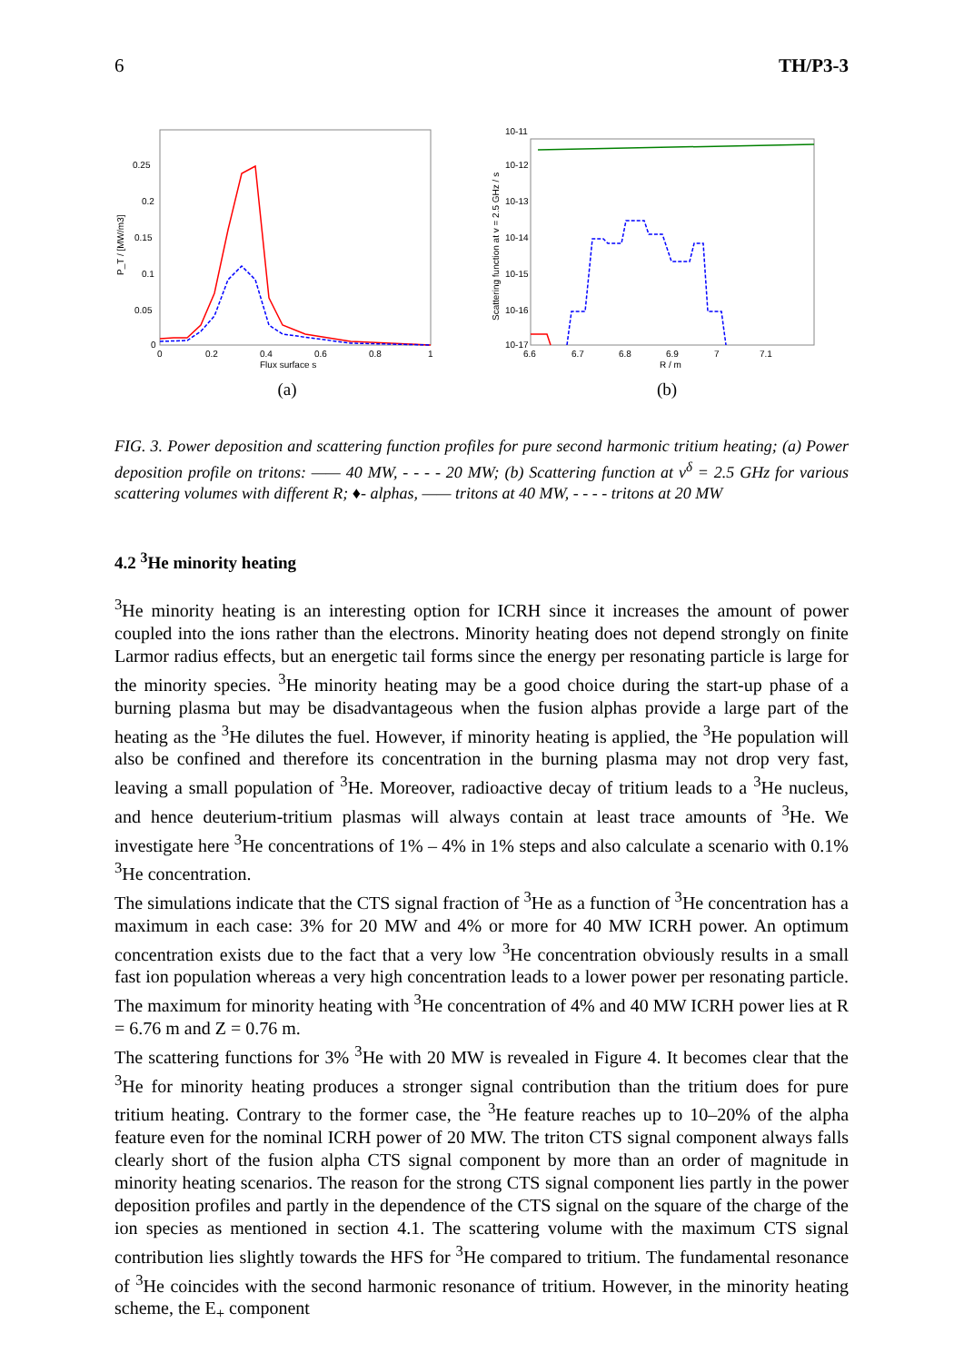6 TH/P3-3
0.25
0.2
0.15
0.1
0.05
0
0
0.2
0.4
0.6
0.8
1
Flux surface s
P_T / [MW/m3]
(a)
10-11
10-12
10-13
10-14
10-15
10-16
10-17
6.6
6.7
6.8
6.9
7
7.1
R / m
Scattering function at v = 2.5 GHz / s
(b)
FIG. 3. Power deposition and scattering function profiles for pure second harmonic tritium heating; (a) Power deposition profile on tritons: —— 40 MW, - - - - 20 MW; (b) Scattering function at v<sup>δ</sup> = 2.5 GHz for various scattering volumes with different R; ♦- alphas, —— tritons at 40 MW, - - - - tritons at 20 MW
4.2 <sup>3</sup>He minority heating
<sup>3</sup>He minority heating is an interesting option for ICRH since it increases the amount of power coupled into the ions rather than the electrons. Minority heating does not depend strongly on finite Larmor radius effects, but an energetic tail forms since the energy per resonating particle is large for the minority species. <sup>3</sup>He minority heating may be a good choice during the start-up phase of a burning plasma but may be disadvantageous when the fusion alphas provide a large part of the heating as the <sup>3</sup>He dilutes the fuel. However, if minority heating is applied, the <sup>3</sup>He population will also be confined and therefore its concentration in the burning plasma may not drop very fast, leaving a small population of <sup>3</sup>He. Moreover, radioactive decay of tritium leads to a <sup>3</sup>He nucleus, and hence deuterium-tritium plasmas will always contain at least trace amounts of <sup>3</sup>He. We investigate here <sup>3</sup>He concentrations of 1% – 4% in 1% steps and also calculate a scenario with 0.1% <sup>3</sup>He concentration.
The simulations indicate that the CTS signal fraction of <sup>3</sup>He as a function of <sup>3</sup>He concentration has a maximum in each case: 3% for 20 MW and 4% or more for 40 MW ICRH power. An optimum concentration exists due to the fact that a very low <sup>3</sup>He concentration obviously results in a small fast ion population whereas a very high concentration leads to a lower power per resonating particle. The maximum for minority heating with <sup>3</sup>He concentration of 4% and 40 MW ICRH power lies at R = 6.76 m and Z = 0.76 m.
The scattering functions for 3% <sup>3</sup>He with 20 MW is revealed in Figure 4. It becomes clear that the <sup>3</sup>He for minority heating produces a stronger signal contribution than the tritium does for pure tritium heating. Contrary to the former case, the <sup>3</sup>He feature reaches up to 10–20% of the alpha feature even for the nominal ICRH power of 20 MW. The triton CTS signal component always falls clearly short of the fusion alpha CTS signal component by more than an order of magnitude in minority heating scenarios. The reason for the strong CTS signal component lies partly in the power deposition profiles and partly in the dependence of the CTS signal on the square of the charge of the ion species as mentioned in section 4.1. The scattering volume with the maximum CTS signal contribution lies slightly towards the HFS for <sup>3</sup>He compared to tritium. The fundamental resonance of <sup>3</sup>He coincides with the second harmonic resonance of tritium. However, in the minority heating scheme, the E<sub>+</sub> component